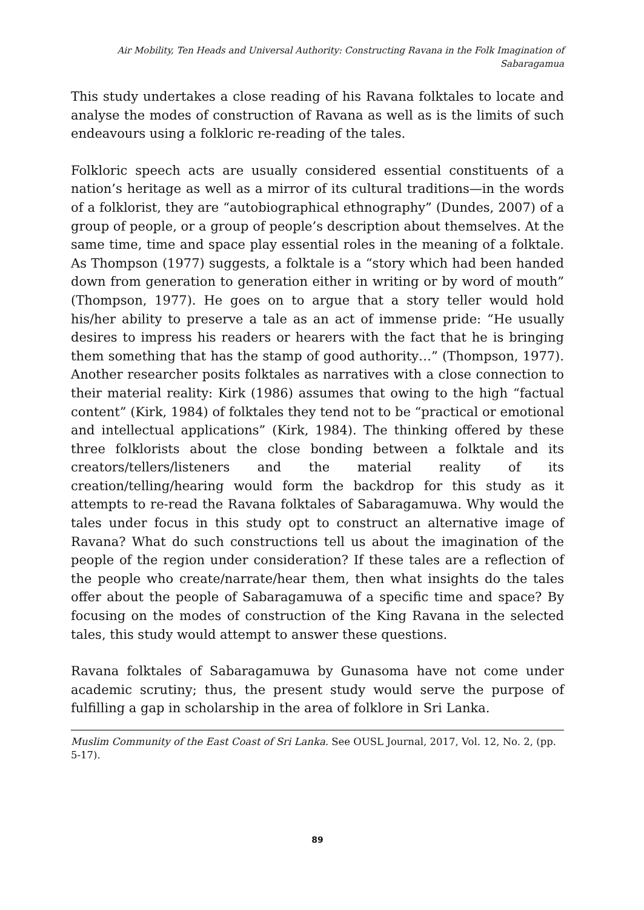Air Mobility, Ten Heads and Universal Authority: Constructing Ravana in the Folk Imagination of Sabaragamua
This study undertakes a close reading of his Ravana folktales to locate and analyse the modes of construction of Ravana as well as is the limits of such endeavours using a folkloric re-reading of the tales.
Folkloric speech acts are usually considered essential constituents of a nation’s heritage as well as a mirror of its cultural traditions—in the words of a folklorist, they are “autobiographical ethnography” (Dundes, 2007) of a group of people, or a group of people’s description about themselves. At the same time, time and space play essential roles in the meaning of a folktale. As Thompson (1977) suggests, a folktale is a “story which had been handed down from generation to generation either in writing or by word of mouth” (Thompson, 1977). He goes on to argue that a story teller would hold his/her ability to preserve a tale as an act of immense pride: “He usually desires to impress his readers or hearers with the fact that he is bringing them something that has the stamp of good authority…” (Thompson, 1977). Another researcher posits folktales as narratives with a close connection to their material reality: Kirk (1986) assumes that owing to the high “factual content” (Kirk, 1984) of folktales they tend not to be “practical or emotional and intellectual applications” (Kirk, 1984). The thinking offered by these three folklorists about the close bonding between a folktale and its creators/tellers/listeners and the material reality of its creation/telling/hearing would form the backdrop for this study as it attempts to re-read the Ravana folktales of Sabaragamuwa. Why would the tales under focus in this study opt to construct an alternative image of Ravana? What do such constructions tell us about the imagination of the people of the region under consideration? If these tales are a reflection of the people who create/narrate/hear them, then what insights do the tales offer about the people of Sabaragamuwa of a specific time and space? By focusing on the modes of construction of the King Ravana in the selected tales, this study would attempt to answer these questions.
Ravana folktales of Sabaragamuwa by Gunasoma have not come under academic scrutiny; thus, the present study would serve the purpose of fulfilling a gap in scholarship in the area of folklore in Sri Lanka.
Muslim Community of the East Coast of Sri Lanka. See OUSL Journal, 2017, Vol. 12, No. 2, (pp. 5-17).
89